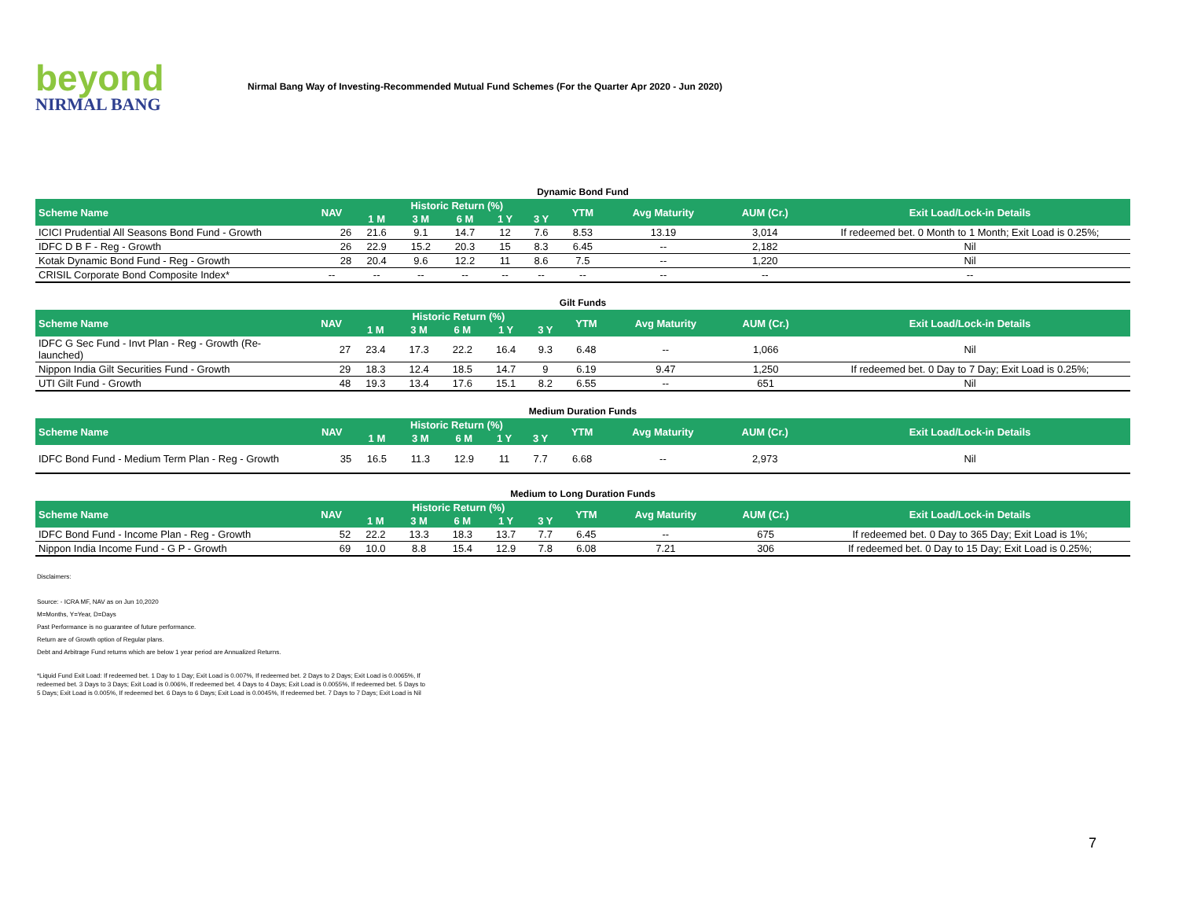beyond
NIRMAL BANG
Nirmal Bang Way of Investing-Recommended Mutual Fund Schemes (For the Quarter Apr 2020 - Jun 2020)
Dynamic Bond Fund
| Scheme Name | NAV | Historic Return (%) | | | | | YTM | Avg Maturity | AUM (Cr.) | Exit Load/Lock-in Details |
| --- | --- | --- | --- | --- | --- | --- | --- | --- | --- | --- |
| | | 1 M | 3 M | 6 M | 1 Y | 3 Y | | | | |
| ICICI Prudential All Seasons Bond Fund - Growth | 26 | 21.6 | 9.1 | 14.7 | 12 | 7.6 | 8.53 | 13.19 | 3,014 | If redeemed bet. 0 Month to 1 Month; Exit Load is 0.25%; |
| IDFC D B F - Reg - Growth | 26 | 22.9 | 15.2 | 20.3 | 15 | 8.3 | 6.45 | -- | 2,182 | Nil |
| Kotak Dynamic Bond Fund - Reg - Growth | 28 | 20.4 | 9.6 | 12.2 | 11 | 8.6 | 7.5 | -- | 1,220 | Nil |
| CRISIL Corporate Bond Composite Index* | -- | -- | -- | -- | -- | -- | -- | -- | -- | -- |
Gilt Funds
| Scheme Name | NAV | Historic Return (%) | | | | | YTM | Avg Maturity | AUM (Cr.) | Exit Load/Lock-in Details |
| --- | --- | --- | --- | --- | --- | --- | --- | --- | --- | --- |
| | | 1 M | 3 M | 6 M | 1 Y | 3 Y | | | | |
| IDFC G Sec Fund - Invt Plan - Reg - Growth (Re-launched) | 27 | 23.4 | 17.3 | 22.2 | 16.4 | 9.3 | 6.48 | -- | 1,066 | Nil |
| Nippon India Gilt Securities Fund - Growth | 29 | 18.3 | 12.4 | 18.5 | 14.7 | 9 | 6.19 | 9.47 | 1,250 | If redeemed bet. 0 Day to 7 Day; Exit Load is 0.25%; |
| UTI Gilt Fund - Growth | 48 | 19.3 | 13.4 | 17.6 | 15.1 | 8.2 | 6.55 | -- | 651 | Nil |
Medium Duration Funds
| Scheme Name | NAV | Historic Return (%) | | | | | YTM | Avg Maturity | AUM (Cr.) | Exit Load/Lock-in Details |
| --- | --- | --- | --- | --- | --- | --- | --- | --- | --- | --- |
| | | 1 M | 3 M | 6 M | 1 Y | 3 Y | | | | |
| IDFC Bond Fund - Medium Term Plan - Reg - Growth | 35 | 16.5 | 11.3 | 12.9 | 11 | 7.7 | 6.68 | -- | 2,973 | Nil |
Medium to Long Duration Funds
| Scheme Name | NAV | Historic Return (%) | | | | | YTM | Avg Maturity | AUM (Cr.) | Exit Load/Lock-in Details |
| --- | --- | --- | --- | --- | --- | --- | --- | --- | --- | --- |
| | | 1 M | 3 M | 6 M | 1 Y | 3 Y | | | | |
| IDFC Bond Fund - Income Plan - Reg - Growth | 52 | 22.2 | 13.3 | 18.3 | 13.7 | 7.7 | 6.45 | -- | 675 | If redeemed bet. 0 Day to 365 Day; Exit Load is 1%; |
| Nippon India Income Fund - G P - Growth | 69 | 10.0 | 8.8 | 15.4 | 12.9 | 7.8 | 6.08 | 7.21 | 306 | If redeemed bet. 0 Day to 15 Day; Exit Load is 0.25%; |
Disclaimers:
Source: - ICRA MF, NAV as on Jun 10,2020
M=Months, Y=Year, D=Days
Past Performance is no guarantee of future performance.
Return are of Growth option of Regular plans.
Debt and Arbitrage Fund returns which are below 1 year period are Annualized Returns.
*Liquid Fund Exit Load: If redeemed bet. 1 Day to 1 Day; Exit Load is 0.007%, If redeemed bet. 2 Days to 2 Days; Exit Load is 0.0065%, If redeemed bet. 3 Days to 3 Days; Exit Load is 0.006%, If redeemed bet. 4 Days to 4 Days; Exit Load is 0.0055%, If redeemed bet. 5 Days to 5 Days; Exit Load is 0.005%, If redeemed bet. 6 Days to 6 Days; Exit Load is 0.0045%, If redeemed bet. 7 Days to 7 Days; Exit Load is Nil
7